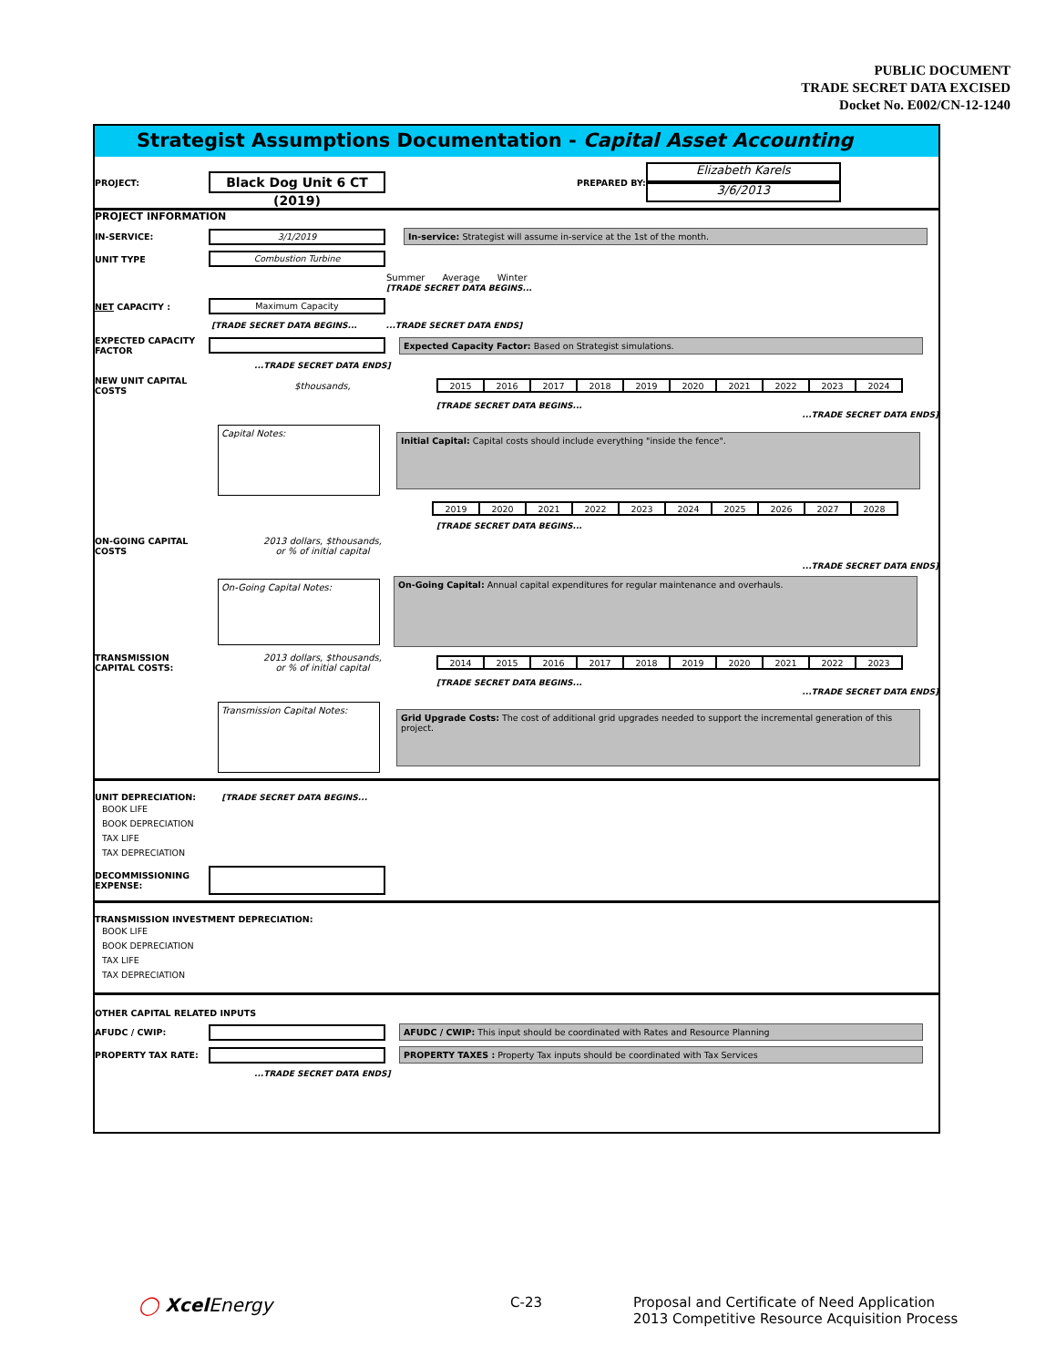PUBLIC DOCUMENT
TRADE SECRET DATA EXCISED
Docket No. E002/CN-12-1240
Strategist Assumptions Documentation - Capital Asset Accounting
PROJECT: Black Dog Unit 6 CT (2019) PREPARED BY:
Elizabeth Karels
3/6/2013
PROJECT INFORMATION
IN-SERVICE: 3/1/2019 In-service: Strategist will assume in-service at the 1st of the month.
UNIT TYPE Combustion Turbine
Summer Average Winter
[TRADE SECRET DATA BEGINS...
NET CAPACITY : Maximum Capacity
[TRADE SECRET DATA BEGINS... ...TRADE SECRET DATA ENDS]
EXPECTED CAPACITY FACTOR Expected Capacity Factor: Based on Strategist simulations.
...TRADE SECRET DATA ENDS]
NEW UNIT CAPITAL COSTS $thousands,
| 2015 | 2016 | 2017 | 2018 | 2019 | 2020 | 2021 | 2022 | 2023 | 2024 |
[TRADE SECRET DATA BEGINS...
...TRADE SECRET DATA ENDS]
Capital Notes: Initial Capital: Capital costs should include everything "inside the fence".
| 2019 | 2020 | 2021 | 2022 | 2023 | 2024 | 2025 | 2026 | 2027 | 2028 |
[TRADE SECRET DATA BEGINS...
ON-GOING CAPITAL COSTS 2013 dollars, $thousands,
or % of initial capital
...TRADE SECRET DATA ENDS]
On-Going Capital Notes: On-Going Capital: Annual capital expenditures for regular maintenance and overhauls.
TRANSMISSION CAPITAL COSTS: 2013 dollars, $thousands,
or % of initial capital
| 2014 | 2015 | 2016 | 2017 | 2018 | 2019 | 2020 | 2021 | 2022 | 2023 |
[TRADE SECRET DATA BEGINS...
...TRADE SECRET DATA ENDS]
Transmission Capital Notes: Grid Upgrade Costs: The cost of additional grid upgrades needed to support the incremental generation of this project.
UNIT DEPRECIATION: [TRADE SECRET DATA BEGINS...
BOOK LIFE
BOOK DEPRECIATION
TAX LIFE
TAX DEPRECIATION
DECOMMISSIONING EXPENSE:
TRANSMISSION INVESTMENT DEPRECIATION:
BOOK LIFE
BOOK DEPRECIATION
TAX LIFE
TAX DEPRECIATION
OTHER CAPITAL RELATED INPUTS
AFUDC / CWIP: AFUDC / CWIP: This input should be coordinated with Rates and Resource Planning
PROPERTY TAX RATE: PROPERTY TAXES : Property Tax inputs should be coordinated with Tax Services
...TRADE SECRET DATA ENDS]
◯ XcelEnergy C-23
Proposal and Certificate of Need Application
2013 Competitive Resource Acquisition Process